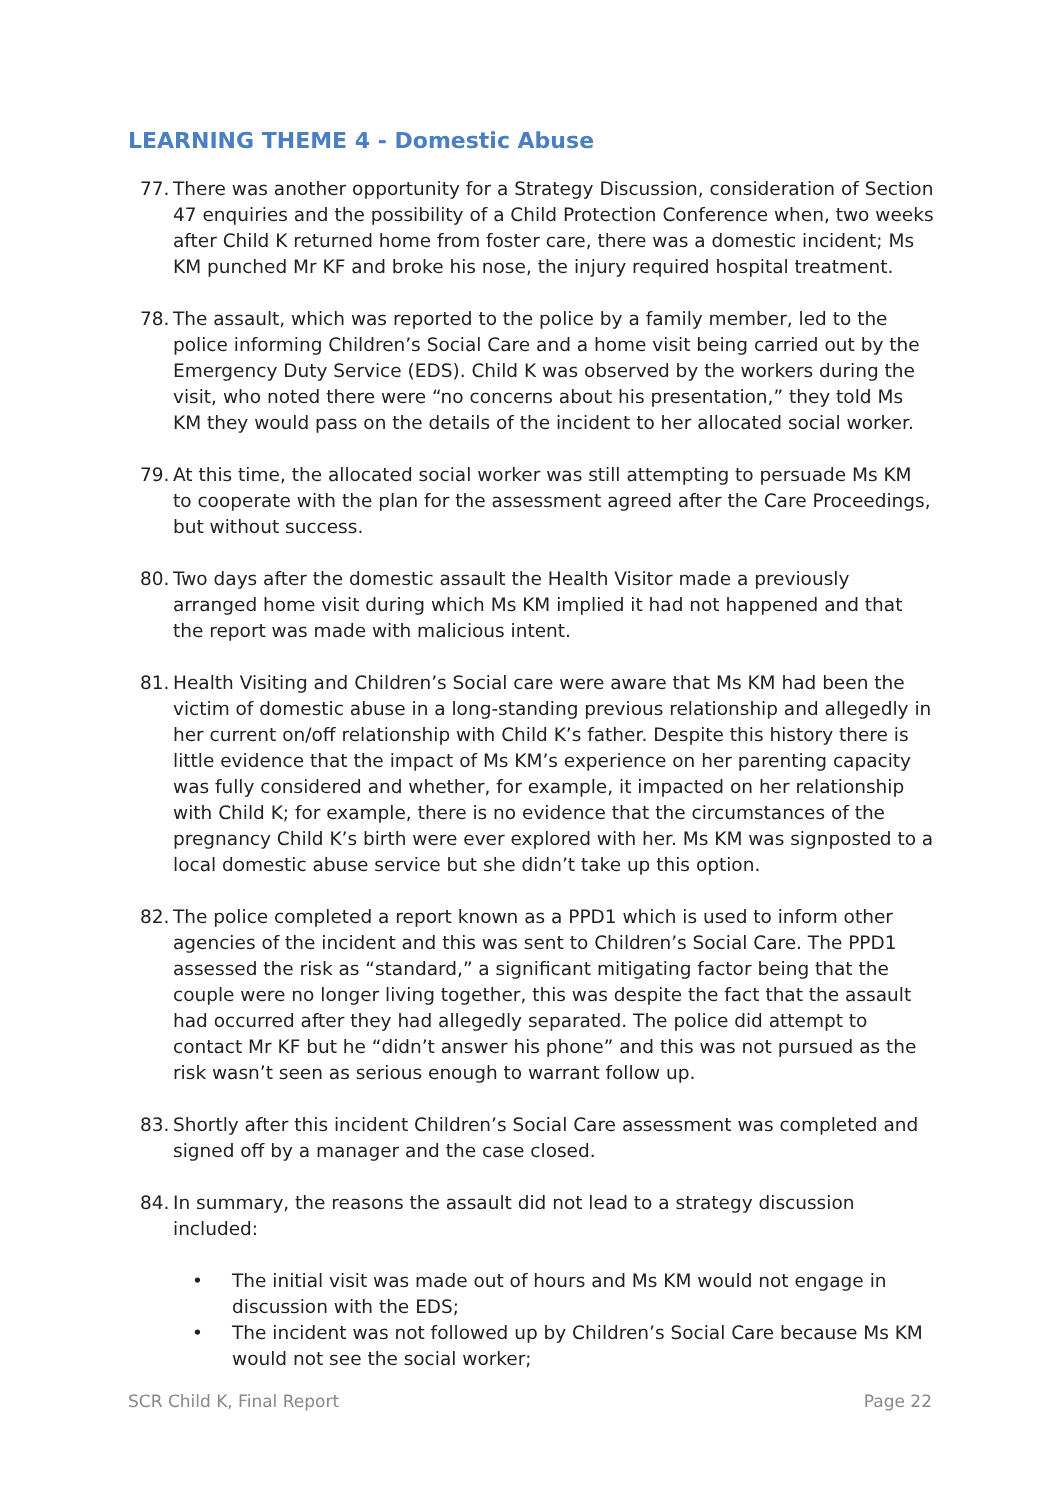LEARNING THEME 4 - Domestic Abuse
77.
There was another opportunity for a Strategy Discussion, consideration of Section 47 enquiries and the possibility of a Child Protection Conference when, two weeks after Child K returned home from foster care, there was a domestic incident; Ms KM punched Mr KF and broke his nose, the injury required hospital treatment.
78.
The assault, which was reported to the police by a family member, led to the police informing Children’s Social Care and a home visit being carried out by the Emergency Duty Service (EDS). Child K was observed by the workers during the visit, who noted there were “no concerns about his presentation,” they told Ms KM they would pass on the details of the incident to her allocated social worker.
79.
At this time, the allocated social worker was still attempting to persuade Ms KM to cooperate with the plan for the assessment agreed after the Care Proceedings, but without success.
80.
Two days after the domestic assault the Health Visitor made a previously arranged home visit during which Ms KM implied it had not happened and that the report was made with malicious intent.
81.
Health Visiting and Children’s Social care were aware that Ms KM had been the victim of domestic abuse in a long-standing previous relationship and allegedly in her current on/off relationship with Child K’s father. Despite this history there is little evidence that the impact of Ms KM’s experience on her parenting capacity was fully considered and whether, for example, it impacted on her relationship with Child K; for example, there is no evidence that the circumstances of the pregnancy Child K’s birth were ever explored with her. Ms KM was signposted to a local domestic abuse service but she didn’t take up this option.
82.
The police completed a report known as a PPD1 which is used to inform other agencies of the incident and this was sent to Children’s Social Care. The PPD1 assessed the risk as “standard,” a significant mitigating factor being that the couple were no longer living together, this was despite the fact that the assault had occurred after they had allegedly separated. The police did attempt to contact Mr KF but he “didn’t answer his phone” and this was not pursued as the risk wasn’t seen as serious enough to warrant follow up.
83.
Shortly after this incident Children’s Social Care assessment was completed and signed off by a manager and the case closed.
84.
In summary, the reasons the assault did not lead to a strategy discussion included:
• The initial visit was made out of hours and Ms KM would not engage in discussion with the EDS;
• The incident was not followed up by Children’s Social Care because Ms KM would not see the social worker;
SCR Child K, Final Report Page 22